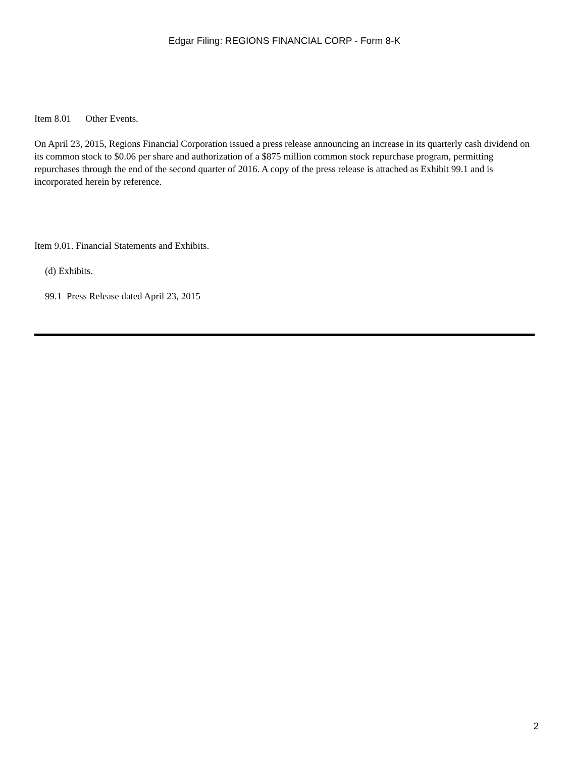Edgar Filing: REGIONS FINANCIAL CORP - Form 8-K
Item 8.01 Other Events.
On April 23, 2015, Regions Financial Corporation issued a press release announcing an increase in its quarterly cash dividend on its common stock to $0.06 per share and authorization of a $875 million common stock repurchase program, permitting repurchases through the end of the second quarter of 2016. A copy of the press release is attached as Exhibit 99.1 and is incorporated herein by reference.
Item 9.01. Financial Statements and Exhibits.
(d) Exhibits.
99.1 Press Release dated April 23, 2015
2